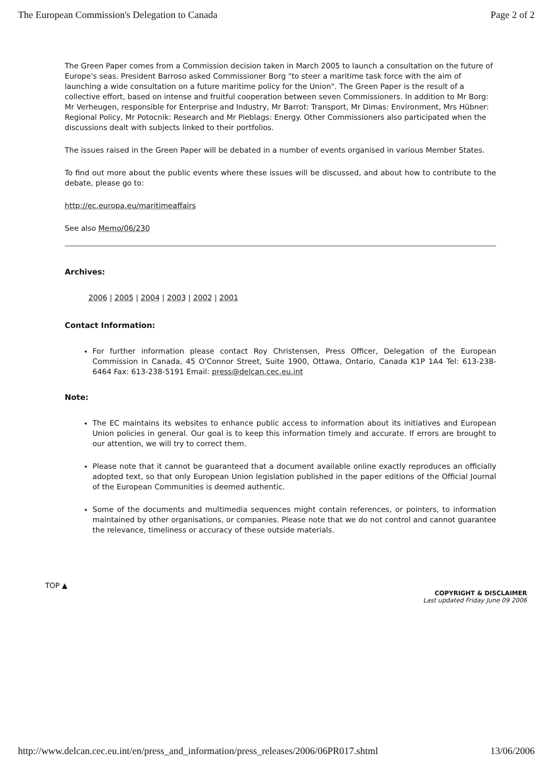The European Commission's Delegation to Canada Page 2 of 2
The Green Paper comes from a Commission decision taken in March 2005 to launch a consultation on the future of Europe's seas. President Barroso asked Commissioner Borg "to steer a maritime task force with the aim of launching a wide consultation on a future maritime policy for the Union". The Green Paper is the result of a collective effort, based on intense and fruitful cooperation between seven Commissioners. In addition to Mr Borg: Mr Verheugen, responsible for Enterprise and Industry, Mr Barrot: Transport, Mr Dimas: Environment, Mrs Hübner: Regional Policy, Mr Potocnik: Research and Mr Pieblags: Energy. Other Commissioners also participated when the discussions dealt with subjects linked to their portfolios.
The issues raised in the Green Paper will be debated in a number of events organised in various Member States.
To find out more about the public events where these issues will be discussed, and about how to contribute to the debate, please go to:
http://ec.europa.eu/maritimeaffairs
See also Memo/06/230
Archives:
2006 | 2005 | 2004 | 2003 | 2002 | 2001
Contact Information:
For further information please contact Roy Christensen, Press Officer, Delegation of the European Commission in Canada, 45 O'Connor Street, Suite 1900, Ottawa, Ontario, Canada K1P 1A4 Tel: 613-238-6464 Fax: 613-238-5191 Email: press@delcan.cec.eu.int
Note:
The EC maintains its websites to enhance public access to information about its initiatives and European Union policies in general. Our goal is to keep this information timely and accurate. If errors are brought to our attention, we will try to correct them.
Please note that it cannot be guaranteed that a document available online exactly reproduces an officially adopted text, so that only European Union legislation published in the paper editions of the Official Journal of the European Communities is deemed authentic.
Some of the documents and multimedia sequences might contain references, or pointers, to information maintained by other organisations, or companies. Please note that we do not control and cannot guarantee the relevance, timeliness or accuracy of these outside materials.
TOP ▲
COPYRIGHT & DISCLAIMER
Last updated Friday June 09 2006
http://www.delcan.cec.eu.int/en/press_and_information/press_releases/2006/06PR017.shtml 13/06/2006